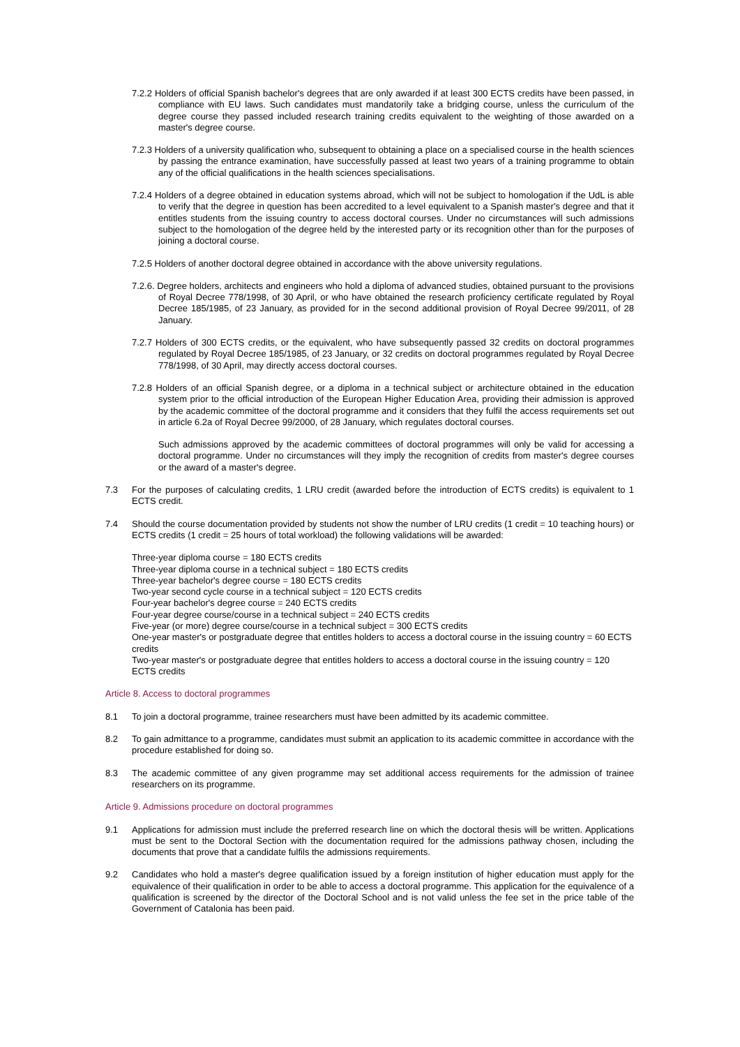7.2.2 Holders of official Spanish bachelor's degrees that are only awarded if at least 300 ECTS credits have been passed, in compliance with EU laws. Such candidates must mandatorily take a bridging course, unless the curriculum of the degree course they passed included research training credits equivalent to the weighting of those awarded on a master's degree course.
7.2.3 Holders of a university qualification who, subsequent to obtaining a place on a specialised course in the health sciences by passing the entrance examination, have successfully passed at least two years of a training programme to obtain any of the official qualifications in the health sciences specialisations.
7.2.4 Holders of a degree obtained in education systems abroad, which will not be subject to homologation if the UdL is able to verify that the degree in question has been accredited to a level equivalent to a Spanish master's degree and that it entitles students from the issuing country to access doctoral courses. Under no circumstances will such admissions subject to the homologation of the degree held by the interested party or its recognition other than for the purposes of joining a doctoral course.
7.2.5 Holders of another doctoral degree obtained in accordance with the above university regulations.
7.2.6. Degree holders, architects and engineers who hold a diploma of advanced studies, obtained pursuant to the provisions of Royal Decree 778/1998, of 30 April, or who have obtained the research proficiency certificate regulated by Royal Decree 185/1985, of 23 January, as provided for in the second additional provision of Royal Decree 99/2011, of 28 January.
7.2.7 Holders of 300 ECTS credits, or the equivalent, who have subsequently passed 32 credits on doctoral programmes regulated by Royal Decree 185/1985, of 23 January, or 32 credits on doctoral programmes regulated by Royal Decree 778/1998, of 30 April, may directly access doctoral courses.
7.2.8 Holders of an official Spanish degree, or a diploma in a technical subject or architecture obtained in the education system prior to the official introduction of the European Higher Education Area, providing their admission is approved by the academic committee of the doctoral programme and it considers that they fulfil the access requirements set out in article 6.2a of Royal Decree 99/2000, of 28 January, which regulates doctoral courses.
Such admissions approved by the academic committees of doctoral programmes will only be valid for accessing a doctoral programme. Under no circumstances will they imply the recognition of credits from master's degree courses or the award of a master's degree.
7.3 For the purposes of calculating credits, 1 LRU credit (awarded before the introduction of ECTS credits) is equivalent to 1 ECTS credit.
7.4 Should the course documentation provided by students not show the number of LRU credits (1 credit = 10 teaching hours) or ECTS credits (1 credit = 25 hours of total workload) the following validations will be awarded:
Three-year diploma course = 180 ECTS credits
Three-year diploma course in a technical subject = 180 ECTS credits
Three-year bachelor's degree course = 180 ECTS credits
Two-year second cycle course in a technical subject = 120 ECTS credits
Four-year bachelor's degree course = 240 ECTS credits
Four-year degree course/course in a technical subject = 240 ECTS credits
Five-year (or more) degree course/course in a technical subject = 300 ECTS credits
One-year master's or postgraduate degree that entitles holders to access a doctoral course in the issuing country = 60 ECTS credits
Two-year master's or postgraduate degree that entitles holders to access a doctoral course in the issuing country = 120 ECTS credits
Article 8. Access to doctoral programmes
8.1 To join a doctoral programme, trainee researchers must have been admitted by its academic committee.
8.2 To gain admittance to a programme, candidates must submit an application to its academic committee in accordance with the procedure established for doing so.
8.3 The academic committee of any given programme may set additional access requirements for the admission of trainee researchers on its programme.
Article 9. Admissions procedure on doctoral programmes
9.1 Applications for admission must include the preferred research line on which the doctoral thesis will be written. Applications must be sent to the Doctoral Section with the documentation required for the admissions pathway chosen, including the documents that prove that a candidate fulfils the admissions requirements.
9.2 Candidates who hold a master's degree qualification issued by a foreign institution of higher education must apply for the equivalence of their qualification in order to be able to access a doctoral programme. This application for the equivalence of a qualification is screened by the director of the Doctoral School and is not valid unless the fee set in the price table of the Government of Catalonia has been paid.